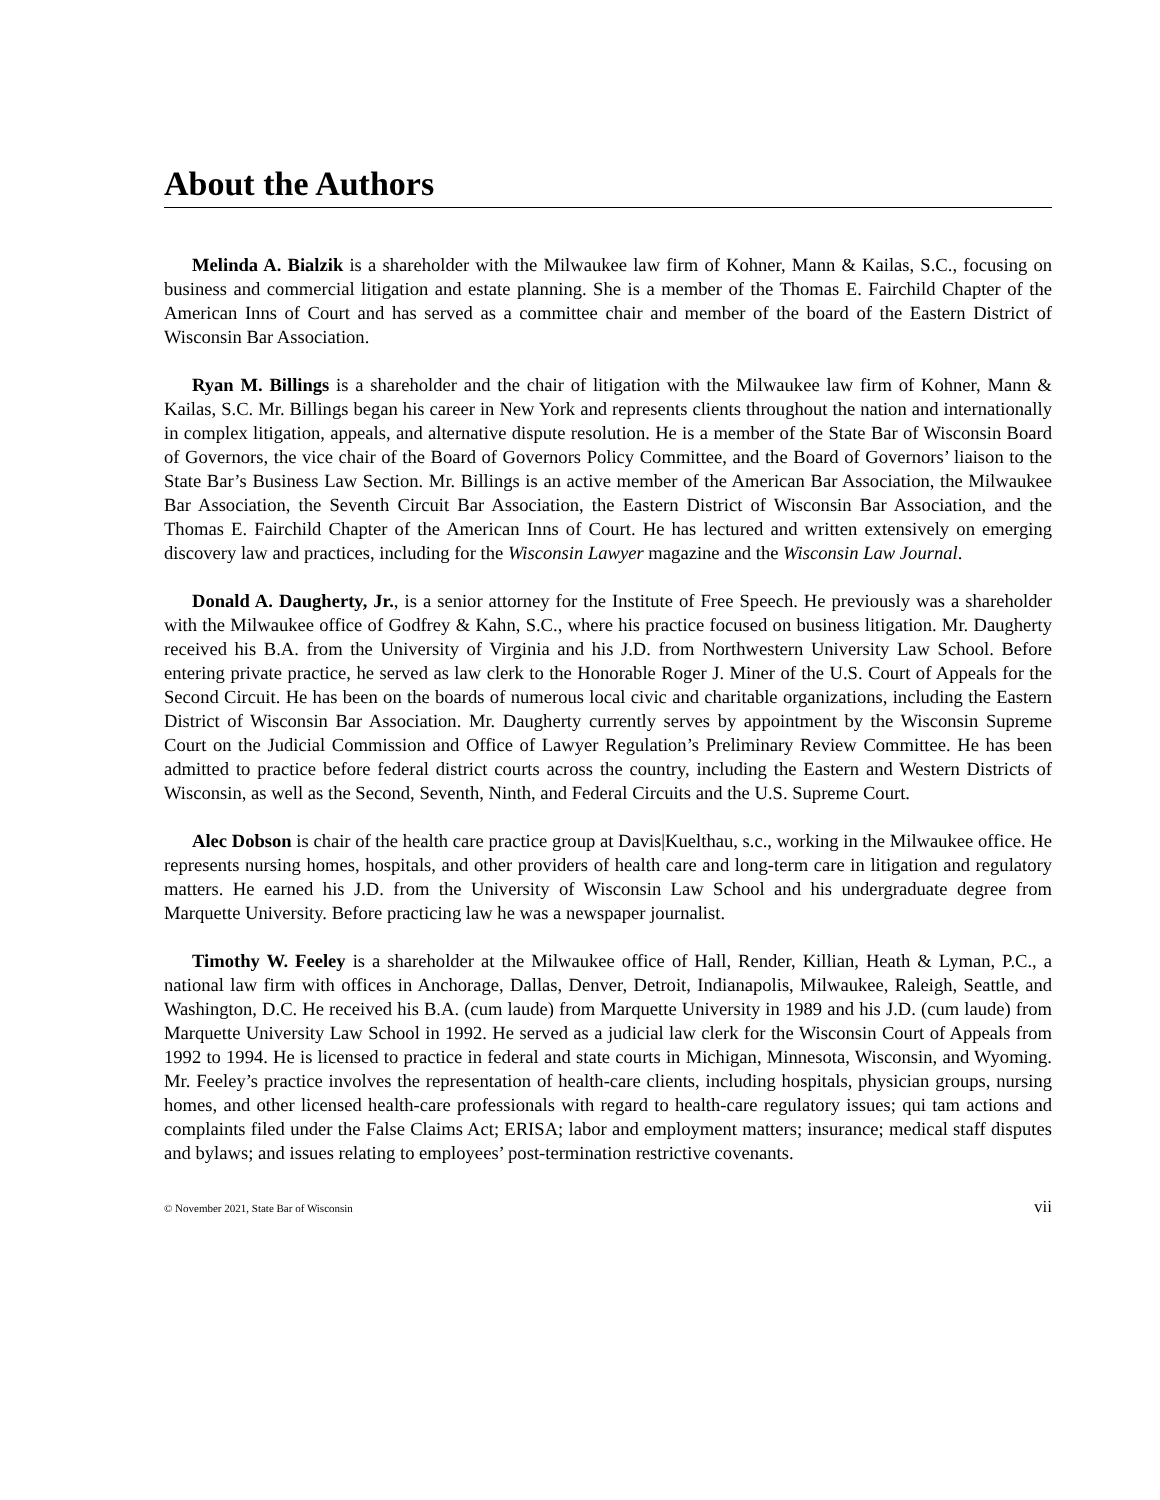About the Authors
Melinda A. Bialzik is a shareholder with the Milwaukee law firm of Kohner, Mann & Kailas, S.C., focusing on business and commercial litigation and estate planning. She is a member of the Thomas E. Fairchild Chapter of the American Inns of Court and has served as a committee chair and member of the board of the Eastern District of Wisconsin Bar Association.
Ryan M. Billings is a shareholder and the chair of litigation with the Milwaukee law firm of Kohner, Mann & Kailas, S.C. Mr. Billings began his career in New York and represents clients throughout the nation and internationally in complex litigation, appeals, and alternative dispute resolution. He is a member of the State Bar of Wisconsin Board of Governors, the vice chair of the Board of Governors Policy Committee, and the Board of Governors’ liaison to the State Bar’s Business Law Section. Mr. Billings is an active member of the American Bar Association, the Milwaukee Bar Association, the Seventh Circuit Bar Association, the Eastern District of Wisconsin Bar Association, and the Thomas E. Fairchild Chapter of the American Inns of Court. He has lectured and written extensively on emerging discovery law and practices, including for the Wisconsin Lawyer magazine and the Wisconsin Law Journal.
Donald A. Daugherty, Jr., is a senior attorney for the Institute of Free Speech. He previously was a shareholder with the Milwaukee office of Godfrey & Kahn, S.C., where his practice focused on business litigation. Mr. Daugherty received his B.A. from the University of Virginia and his J.D. from Northwestern University Law School. Before entering private practice, he served as law clerk to the Honorable Roger J. Miner of the U.S. Court of Appeals for the Second Circuit. He has been on the boards of numerous local civic and charitable organizations, including the Eastern District of Wisconsin Bar Association. Mr. Daugherty currently serves by appointment by the Wisconsin Supreme Court on the Judicial Commission and Office of Lawyer Regulation’s Preliminary Review Committee. He has been admitted to practice before federal district courts across the country, including the Eastern and Western Districts of Wisconsin, as well as the Second, Seventh, Ninth, and Federal Circuits and the U.S. Supreme Court.
Alec Dobson is chair of the health care practice group at Davis|Kuelthau, s.c., working in the Milwaukee office. He represents nursing homes, hospitals, and other providers of health care and long-term care in litigation and regulatory matters. He earned his J.D. from the University of Wisconsin Law School and his undergraduate degree from Marquette University. Before practicing law he was a newspaper journalist.
Timothy W. Feeley is a shareholder at the Milwaukee office of Hall, Render, Killian, Heath & Lyman, P.C., a national law firm with offices in Anchorage, Dallas, Denver, Detroit, Indianapolis, Milwaukee, Raleigh, Seattle, and Washington, D.C. He received his B.A. (cum laude) from Marquette University in 1989 and his J.D. (cum laude) from Marquette University Law School in 1992. He served as a judicial law clerk for the Wisconsin Court of Appeals from 1992 to 1994. He is licensed to practice in federal and state courts in Michigan, Minnesota, Wisconsin, and Wyoming. Mr. Feeley’s practice involves the representation of health-care clients, including hospitals, physician groups, nursing homes, and other licensed health-care professionals with regard to health-care regulatory issues; qui tam actions and complaints filed under the False Claims Act; ERISA; labor and employment matters; insurance; medical staff disputes and bylaws; and issues relating to employees’ post-termination restrictive covenants.
© November 2021, State Bar of Wisconsin vii